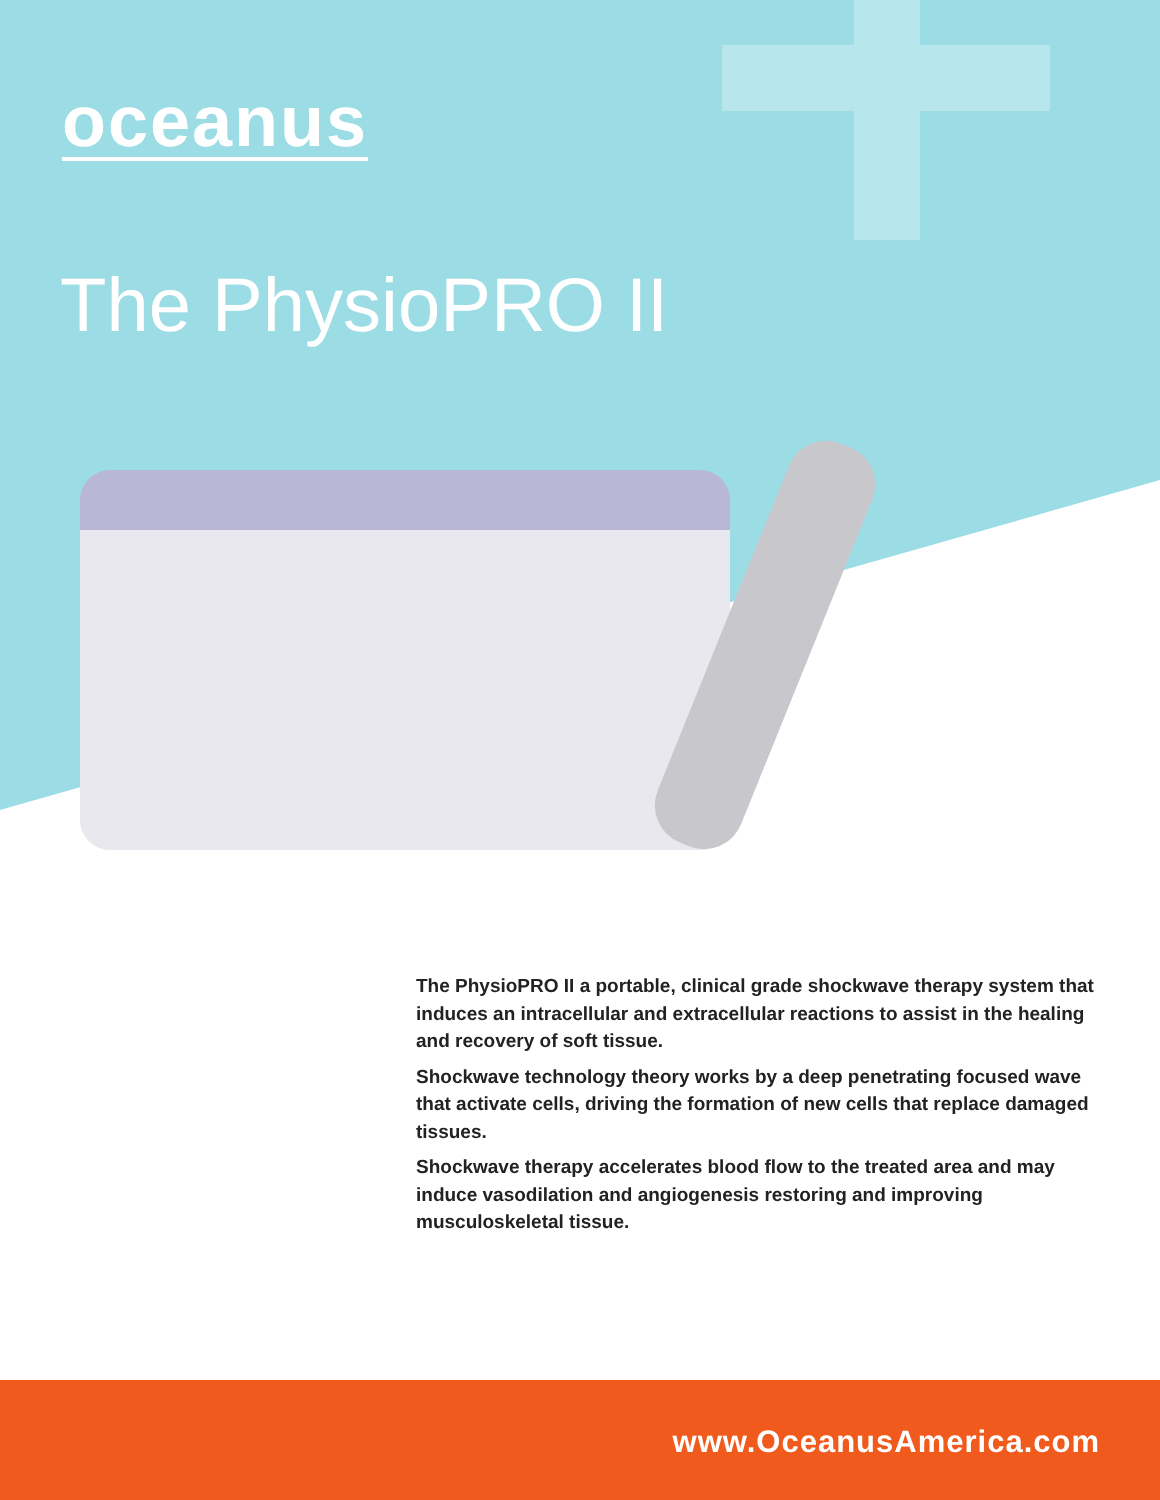oceanus
The PhysioPRO II
The PhysioPRO II a portable, clinical grade shockwave therapy system that induces an intracellular and extracellular reactions to assist in the healing and recovery of soft tissue.
Shockwave technology theory works by a deep penetrating focused wave that activate cells, driving the formation of new cells that replace damaged tissues.
Shockwave therapy accelerates blood flow to the treated area and may induce vasodilation and angiogenesis restoring and improving musculoskeletal tissue.
www.OceanusAmerica.com